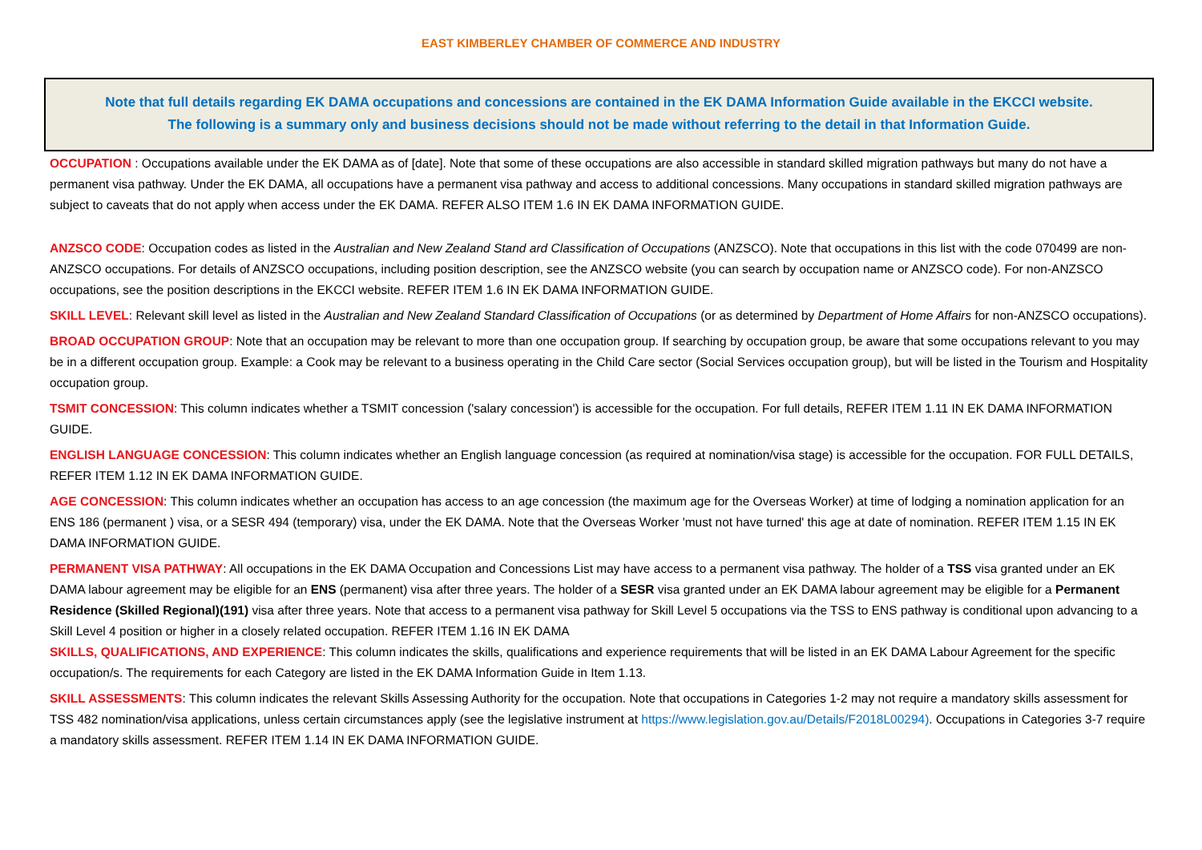EAST KIMBERLEY CHAMBER OF COMMERCE AND INDUSTRY
Note that full details regarding EK DAMA occupations and concessions are contained in the EK DAMA Information Guide available in the EKCCI website.
The following is a summary only and business decisions should not be made without referring to the detail in that Information Guide.
OCCUPATION : Occupations available under the EK DAMA as of [date]. Note that some of these occupations are also accessible in standard skilled migration pathways but many do not have a permanent visa pathway. Under the EK DAMA, all occupations have a permanent visa pathway and access to additional concessions. Many occupations in standard skilled migration pathways are subject to caveats that do not apply when access under the EK DAMA. REFER ALSO ITEM 1.6 IN EK DAMA INFORMATION GUIDE.
ANZSCO CODE: Occupation codes as listed in the Australian and New Zealand Stand ard Classification of Occupations (ANZSCO). Note that occupations in this list with the code 070499 are non-ANZSCO occupations. For details of ANZSCO occupations, including position description, see the ANZSCO website (you can search by occupation name or ANZSCO code). For non-ANZSCO occupations, see the position descriptions in the EKCCI website. REFER ITEM 1.6 IN EK DAMA INFORMATION GUIDE.
SKILL LEVEL: Relevant skill level as listed in the Australian and New Zealand Standard Classification of Occupations (or as determined by Department of Home Affairs for non-ANZSCO occupations).
BROAD OCCUPATION GROUP: Note that an occupation may be relevant to more than one occupation group. If searching by occupation group, be aware that some occupations relevant to you may be in a different occupation group. Example: a Cook may be relevant to a business operating in the Child Care sector (Social Services occupation group), but will be listed in the Tourism and Hospitality occupation group.
TSMIT CONCESSION: This column indicates whether a TSMIT concession ('salary concession') is accessible for the occupation. For full details, REFER ITEM 1.11 IN EK DAMA INFORMATION GUIDE.
ENGLISH LANGUAGE CONCESSION: This column indicates whether an English language concession (as required at nomination/visa stage) is accessible for the occupation. FOR FULL DETAILS, REFER ITEM 1.12 IN EK DAMA INFORMATION GUIDE.
AGE CONCESSION: This column indicates whether an occupation has access to an age concession (the maximum age for the Overseas Worker) at time of lodging a nomination application for an ENS 186 (permanent ) visa, or a SESR 494 (temporary) visa, under the EK DAMA. Note that the Overseas Worker 'must not have turned' this age at date of nomination. REFER ITEM 1.15 IN EK DAMA INFORMATION GUIDE.
PERMANENT VISA PATHWAY: All occupations in the EK DAMA Occupation and Concessions List may have access to a permanent visa pathway. The holder of a TSS visa granted under an EK DAMA labour agreement may be eligible for an ENS (permanent) visa after three years. The holder of a SESR visa granted under an EK DAMA labour agreement may be eligible for a Permanent Residence (Skilled Regional)(191) visa after three years. Note that access to a permanent visa pathway for Skill Level 5 occupations via the TSS to ENS pathway is conditional upon advancing to a Skill Level 4 position or higher in a closely related occupation. REFER ITEM 1.16 IN EK DAMA
SKILLS, QUALIFICATIONS, AND EXPERIENCE: This column indicates the skills, qualifications and experience requirements that will be listed in an EK DAMA Labour Agreement for the specific occupation/s. The requirements for each Category are listed in the EK DAMA Information Guide in Item 1.13.
SKILL ASSESSMENTS: This column indicates the relevant Skills Assessing Authority for the occupation. Note that occupations in Categories 1-2 may not require a mandatory skills assessment for TSS 482 nomination/visa applications, unless certain circumstances apply (see the legislative instrument at https://www.legislation.gov.au/Details/F2018L00294). Occupations in Categories 3-7 require a mandatory skills assessment. REFER ITEM 1.14 IN EK DAMA INFORMATION GUIDE.